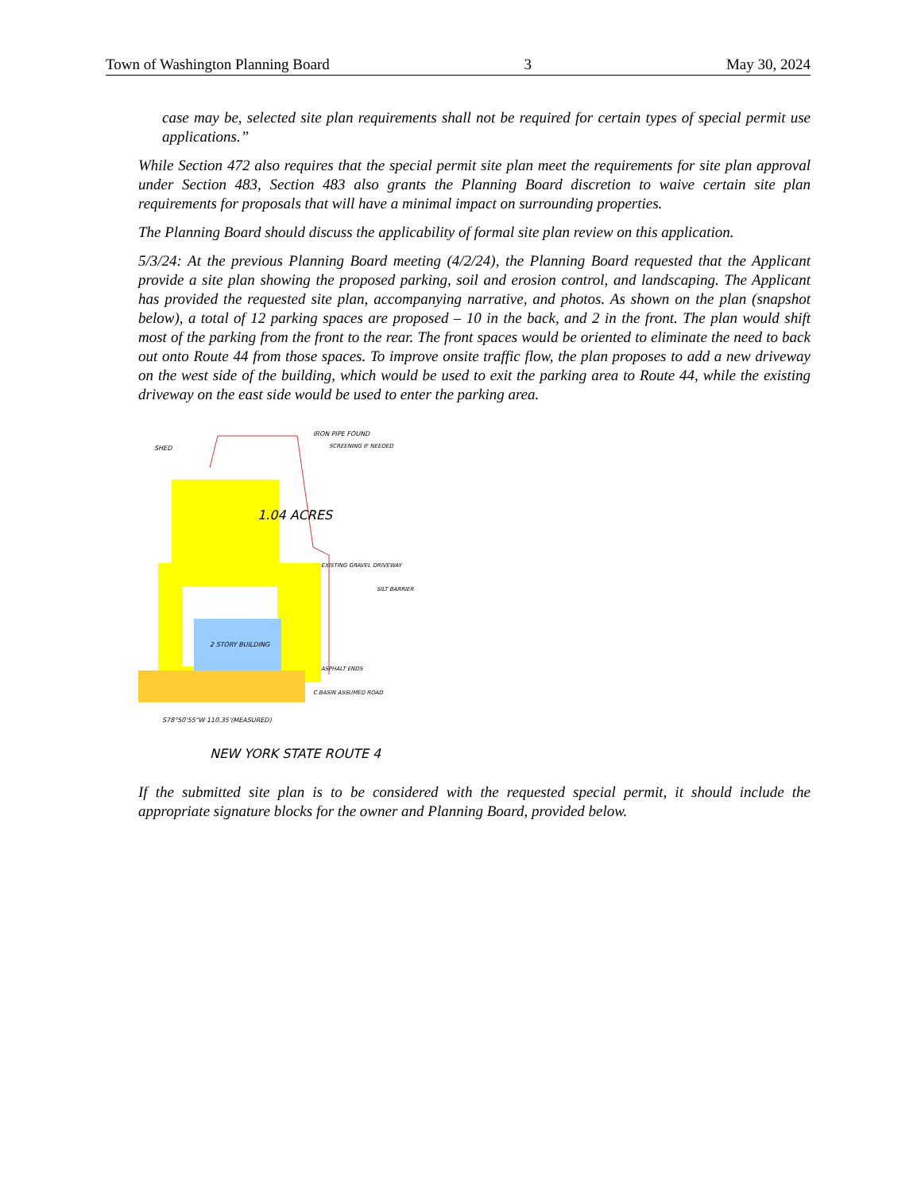Town of Washington Planning Board 3 May 30, 2024
case may be, selected site plan requirements shall not be required for certain types of special permit use applications.”
While Section 472 also requires that the special permit site plan meet the requirements for site plan approval under Section 483, Section 483 also grants the Planning Board discretion to waive certain site plan requirements for proposals that will have a minimal impact on surrounding properties.
The Planning Board should discuss the applicability of formal site plan review on this application.
5/3/24: At the previous Planning Board meeting (4/2/24), the Planning Board requested that the Applicant provide a site plan showing the proposed parking, soil and erosion control, and landscaping. The Applicant has provided the requested site plan, accompanying narrative, and photos. As shown on the plan (snapshot below), a total of 12 parking spaces are proposed – 10 in the back, and 2 in the front. The plan would shift most of the parking from the front to the rear. The front spaces would be oriented to eliminate the need to back out onto Route 44 from those spaces. To improve onsite traffic flow, the plan proposes to add a new driveway on the west side of the building, which would be used to exit the parking area to Route 44, while the existing driveway on the east side would be used to enter the parking area.
SHED
IRON PIPE FOUND
SCREENING IF NEEDED
1.04 ACRES
EXISTING GRAVEL DRIVEWAY
SILT BARRIER
2 STORY BUILDING
ASPHALT ENDS
C.BASIN ASSUMED ROAD
S78°50'55"W 110.35'(MEASURED)
NEW YORK STATE ROUTE 4
If the submitted site plan is to be considered with the requested special permit, it should include the appropriate signature blocks for the owner and Planning Board, provided below.